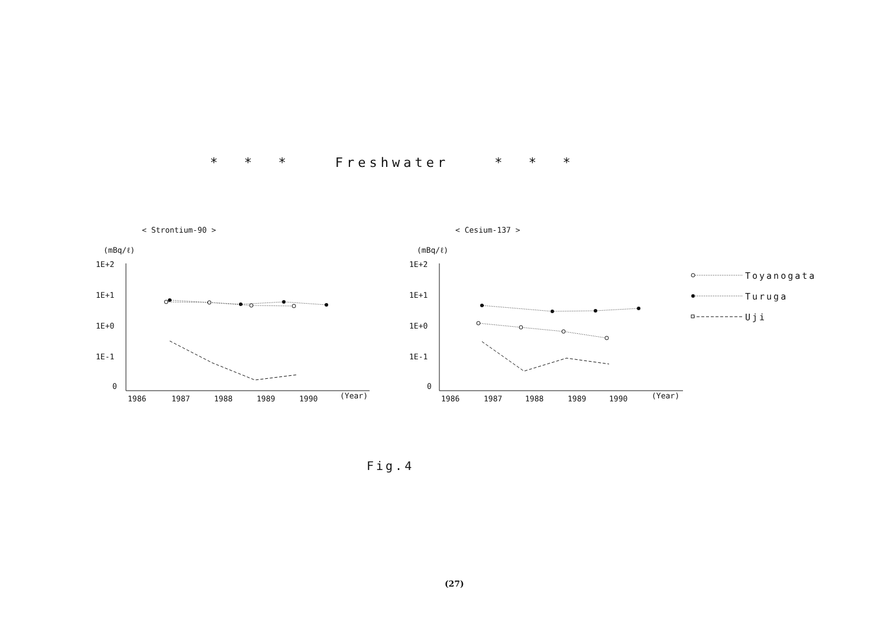* * * Freshwater * * *
< Strontium-90 >
(mBq/ℓ)
1E+2
1E+1
1E+0
1E-1
0
1986
1987
1988
1989
1990
(Year)
< Cesium-137 >
(mBq/ℓ)
1E+2
1E+1
1E+0
1E-1
0
1986
1987
1988
1989
1990
(Year)
Toyanogata
Turuga
Uji
Fig.4
(27)